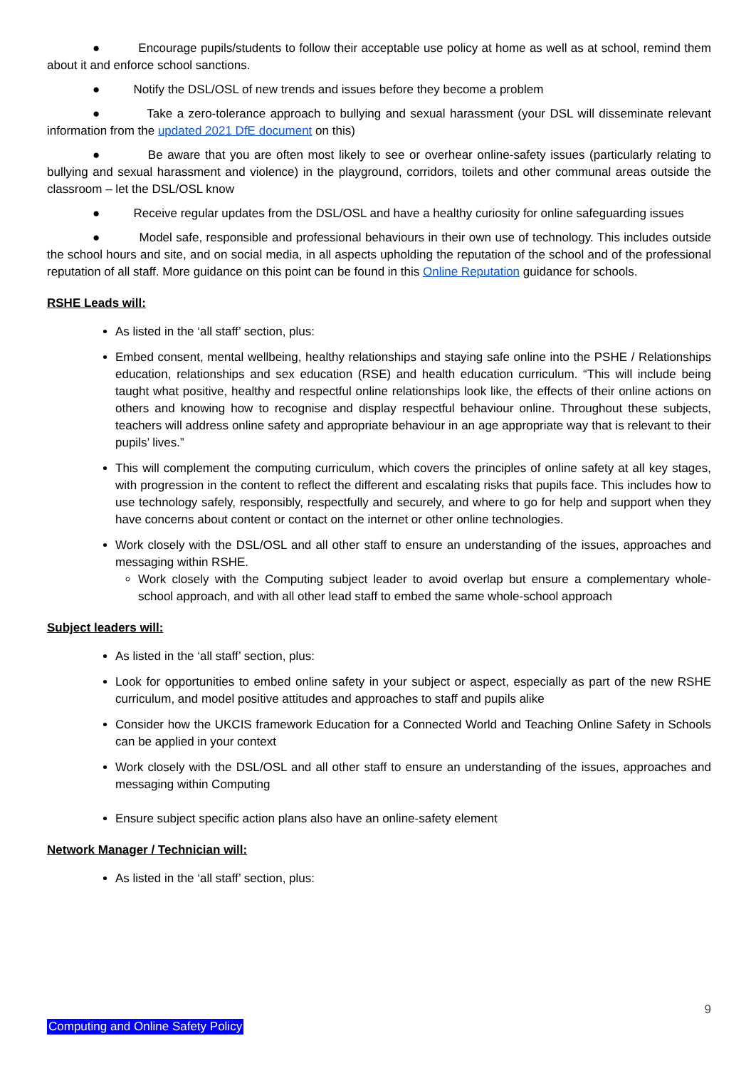● Encourage pupils/students to follow their acceptable use policy at home as well as at school, remind them about it and enforce school sanctions.
● Notify the DSL/OSL of new trends and issues before they become a problem
● Take a zero-tolerance approach to bullying and sexual harassment (your DSL will disseminate relevant information from the updated 2021 DfE document on this)
● Be aware that you are often most likely to see or overhear online-safety issues (particularly relating to bullying and sexual harassment and violence) in the playground, corridors, toilets and other communal areas outside the classroom – let the DSL/OSL know
● Receive regular updates from the DSL/OSL and have a healthy curiosity for online safeguarding issues
● Model safe, responsible and professional behaviours in their own use of technology. This includes outside the school hours and site, and on social media, in all aspects upholding the reputation of the school and of the professional reputation of all staff. More guidance on this point can be found in this Online Reputation guidance for schools.
RSHE Leads will:
As listed in the ‘all staff’ section, plus:
Embed consent, mental wellbeing, healthy relationships and staying safe online into the PSHE / Relationships education, relationships and sex education (RSE) and health education curriculum. “This will include being taught what positive, healthy and respectful online relationships look like, the effects of their online actions on others and knowing how to recognise and display respectful behaviour online. Throughout these subjects, teachers will address online safety and appropriate behaviour in an age appropriate way that is relevant to their pupils’ lives.”
This will complement the computing curriculum, which covers the principles of online safety at all key stages, with progression in the content to reflect the different and escalating risks that pupils face. This includes how to use technology safely, responsibly, respectfully and securely, and where to go for help and support when they have concerns about content or contact on the internet or other online technologies.
Work closely with the DSL/OSL and all other staff to ensure an understanding of the issues, approaches and messaging within RSHE.
Work closely with the Computing subject leader to avoid overlap but ensure a complementary whole-school approach, and with all other lead staff to embed the same whole-school approach
Subject leaders will:
As listed in the ‘all staff’ section, plus:
Look for opportunities to embed online safety in your subject or aspect, especially as part of the new RSHE curriculum, and model positive attitudes and approaches to staff and pupils alike
Consider how the UKCIS framework Education for a Connected World and Teaching Online Safety in Schools can be applied in your context
Work closely with the DSL/OSL and all other staff to ensure an understanding of the issues, approaches and messaging within Computing
Ensure subject specific action plans also have an online-safety element
Network Manager / Technician will:
As listed in the ‘all staff’ section, plus:
9
Computing and Online Safety Policy